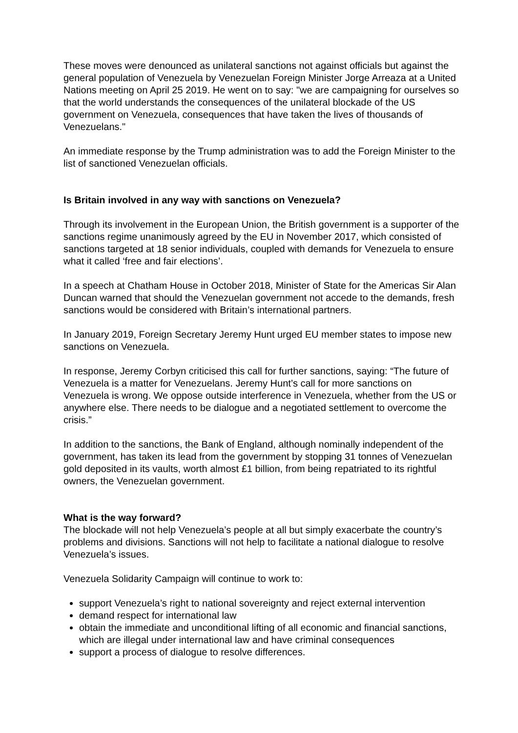These moves were denounced as unilateral sanctions not against officials but against the general population of Venezuela by Venezuelan Foreign Minister Jorge Arreaza at a United Nations meeting on April 25 2019. He went on to say: "we are campaigning for ourselves so that the world understands the consequences of the unilateral blockade of the US government on Venezuela, consequences that have taken the lives of thousands of Venezuelans."
An immediate response by the Trump administration was to add the Foreign Minister to the list of sanctioned Venezuelan officials.
Is Britain involved in any way with sanctions on Venezuela?
Through its involvement in the European Union, the British government is a supporter of the sanctions regime unanimously agreed by the EU in November 2017, which consisted of sanctions targeted at 18 senior individuals, coupled with demands for Venezuela to ensure what it called ‘free and fair elections’.
In a speech at Chatham House in October 2018, Minister of State for the Americas Sir Alan Duncan warned that should the Venezuelan government not accede to the demands, fresh sanctions would be considered with Britain’s international partners.
In January 2019, Foreign Secretary Jeremy Hunt urged EU member states to impose new sanctions on Venezuela.
In response, Jeremy Corbyn criticised this call for further sanctions, saying: “The future of Venezuela is a matter for Venezuelans. Jeremy Hunt’s call for more sanctions on Venezuela is wrong. We oppose outside interference in Venezuela, whether from the US or anywhere else. There needs to be dialogue and a negotiated settlement to overcome the crisis.”
In addition to the sanctions, the Bank of England, although nominally independent of the government, has taken its lead from the government by stopping 31 tonnes of Venezuelan gold deposited in its vaults, worth almost £1 billion, from being repatriated to its rightful owners, the Venezuelan government.
What is the way forward?
The blockade will not help Venezuela’s people at all but simply exacerbate the country’s problems and divisions. Sanctions will not help to facilitate a national dialogue to resolve Venezuela’s issues.
Venezuela Solidarity Campaign will continue to work to:
support Venezuela’s right to national sovereignty and reject external intervention
demand respect for international law
obtain the immediate and unconditional lifting of all economic and financial sanctions, which are illegal under international law and have criminal consequences
support a process of dialogue to resolve differences.